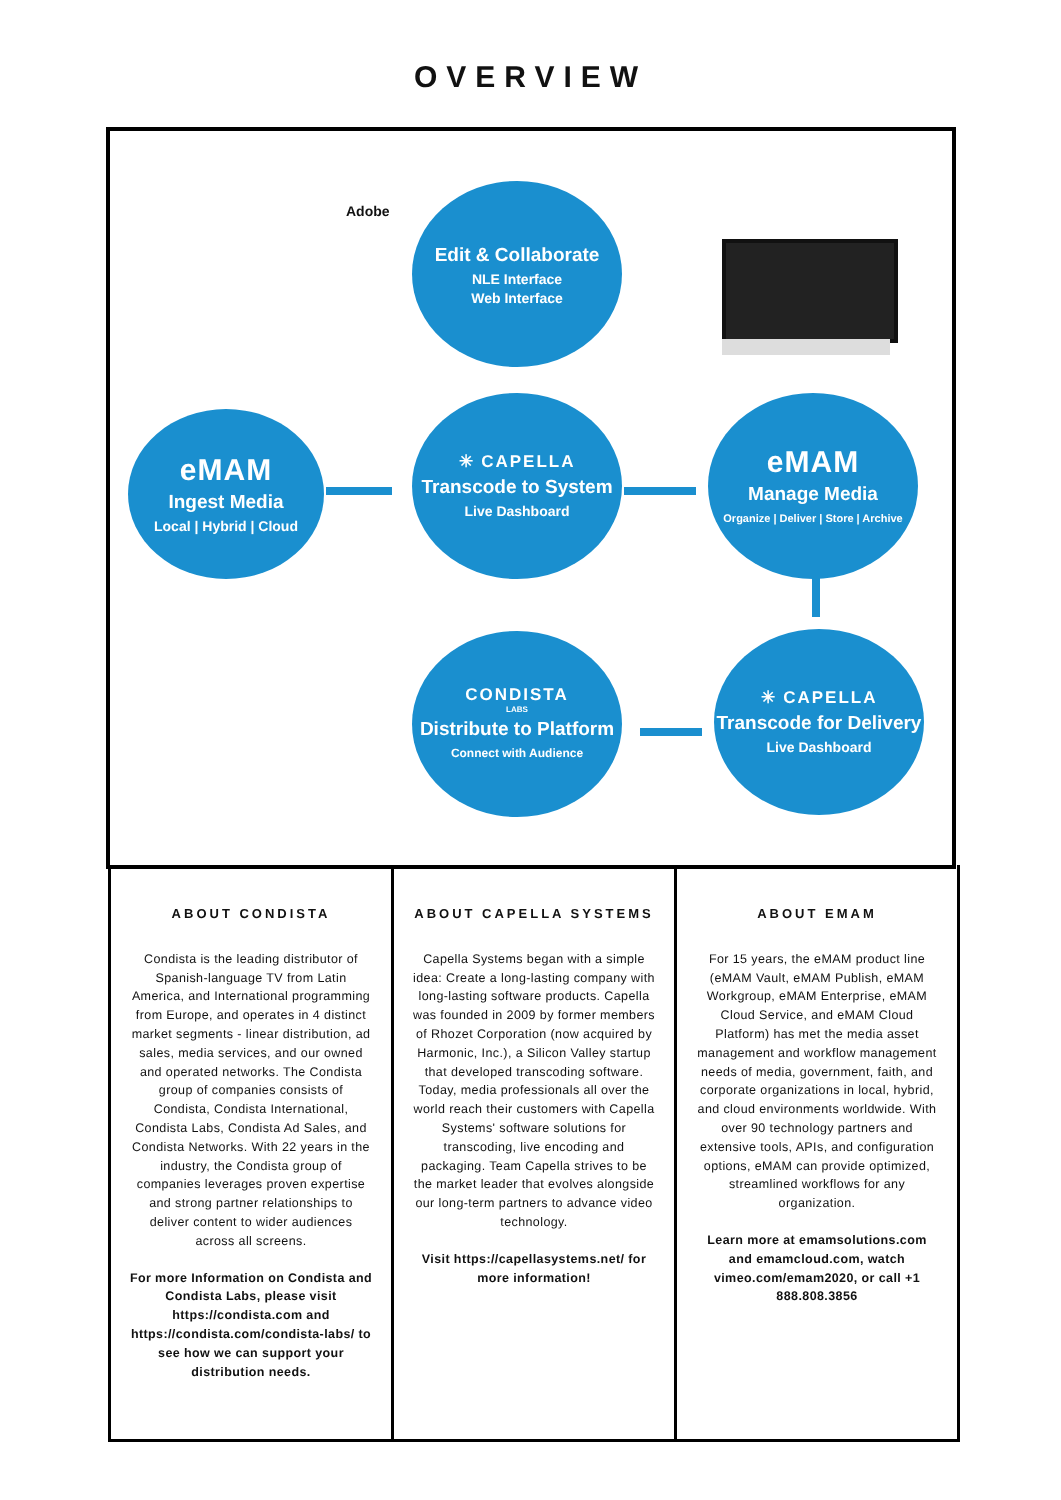OVERVIEW
Adobe
Edit & Collaborate
NLE Interface
Web Interface
eMAM
Ingest Media
Local | Hybrid | Cloud
✳ CAPELLA
Transcode to System
Live Dashboard
eMAM
Manage Media
Organize | Deliver | Store | Archive
CONDISTA
LABS
Distribute to Platform
Connect with Audience
✳ CAPELLA
Transcode for Delivery
Live Dashboard
ABOUT CONDISTA
Condista is the leading distributor of Spanish-language TV from Latin America, and International programming from Europe, and operates in 4 distinct market segments - linear distribution, ad sales, media services, and our owned and operated networks. The Condista group of companies consists of Condista, Condista International, Condista Labs, Condista Ad Sales, and Condista Networks. With 22 years in the industry, the Condista group of companies leverages proven expertise and strong partner relationships to deliver content to wider audiences across all screens.
For more Information on Condista and Condista Labs, please visit https://condista.com and https://condista.com/condista-labs/ to see how we can support your distribution needs.
ABOUT CAPELLA SYSTEMS
Capella Systems began with a simple idea: Create a long-lasting company with long-lasting software products. Capella was founded in 2009 by former members of Rhozet Corporation (now acquired by Harmonic, Inc.), a Silicon Valley startup that developed transcoding software. Today, media professionals all over the world reach their customers with Capella Systems' software solutions for transcoding, live encoding and packaging. Team Capella strives to be the market leader that evolves alongside our long-term partners to advance video technology.
Visit https://capellasystems.net/ for more information!
ABOUT EMAM
For 15 years, the eMAM product line (eMAM Vault, eMAM Publish, eMAM Workgroup, eMAM Enterprise, eMAM Cloud Service, and eMAM Cloud Platform) has met the media asset management and workflow management needs of media, government, faith, and corporate organizations in local, hybrid, and cloud environments worldwide. With over 90 technology partners and extensive tools, APIs, and configuration options, eMAM can provide optimized, streamlined workflows for any organization.
Learn more at emamsolutions.com and emamcloud.com, watch vimeo.com/emam2020, or call +1 888.808.3856